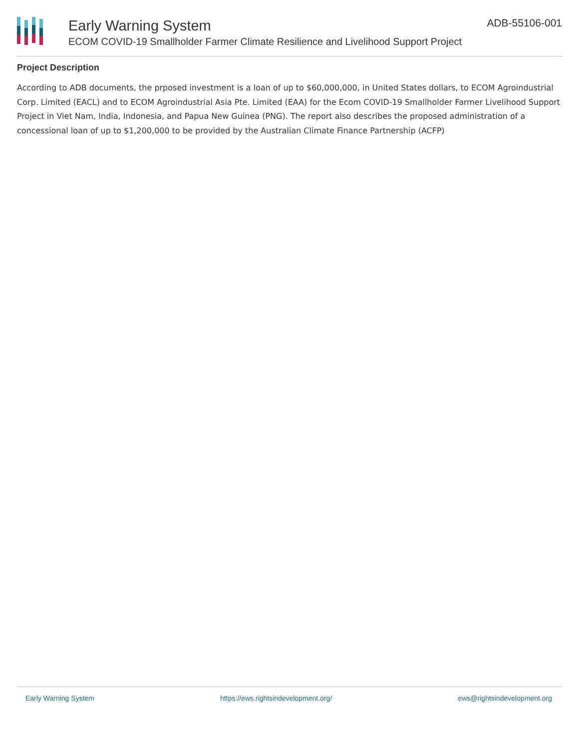Early Warning System
ECOM COVID-19 Smallholder Farmer Climate Resilience and Livelihood Support Project
ADB-55106-001
Project Description
According to ADB documents, the prposed investment is a loan of up to $60,000,000, in United States dollars, to ECOM Agroindustrial Corp. Limited (EACL) and to ECOM Agroindustrial Asia Pte. Limited (EAA) for the Ecom COVID-19 Smallholder Farmer Livelihood Support Project in Viet Nam, India, Indonesia, and Papua New Guinea (PNG). The report also describes the proposed administration of a concessional loan of up to $1,200,000 to be provided by the Australian Climate Finance Partnership (ACFP)
Early Warning System https://ews.rightsindevelopment.org/ ews@rightsindevelopment.org